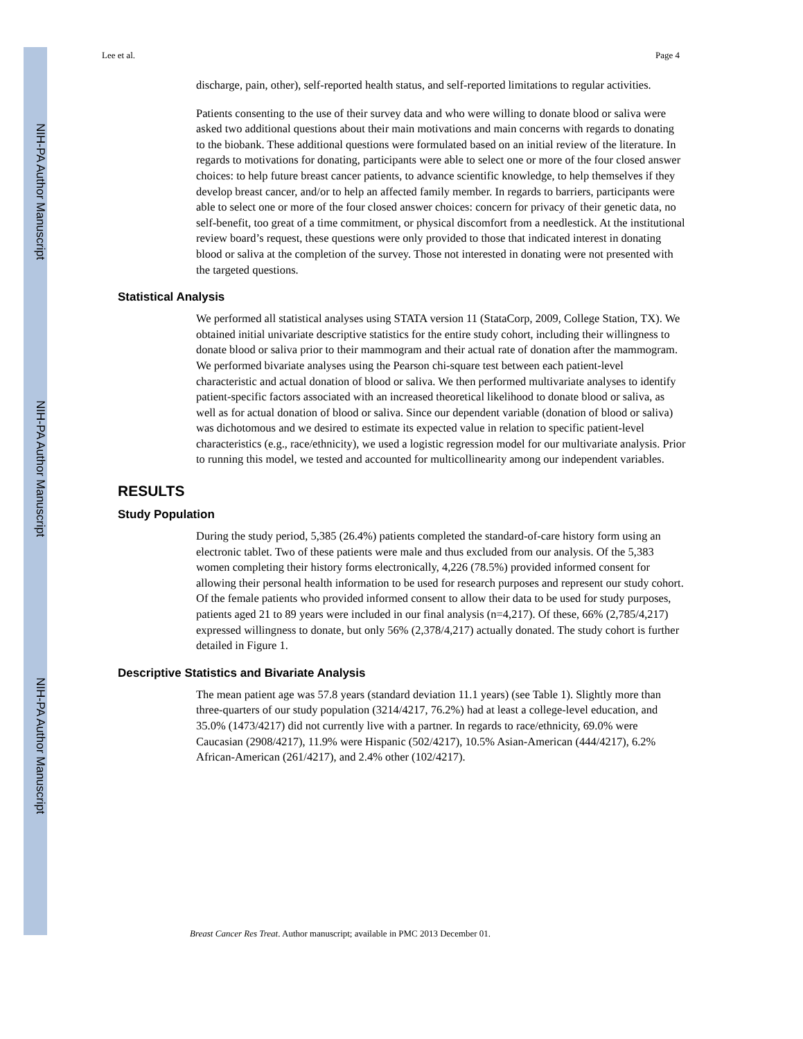NIH-PA Author Manuscript
NIH-PA Author Manuscript
NIH-PA Author Manuscript
Lee et al. Page 4
discharge, pain, other), self-reported health status, and self-reported limitations to regular activities.
Patients consenting to the use of their survey data and who were willing to donate blood or saliva were asked two additional questions about their main motivations and main concerns with regards to donating to the biobank. These additional questions were formulated based on an initial review of the literature. In regards to motivations for donating, participants were able to select one or more of the four closed answer choices: to help future breast cancer patients, to advance scientific knowledge, to help themselves if they develop breast cancer, and/or to help an affected family member. In regards to barriers, participants were able to select one or more of the four closed answer choices: concern for privacy of their genetic data, no self-benefit, too great of a time commitment, or physical discomfort from a needlestick. At the institutional review board’s request, these questions were only provided to those that indicated interest in donating blood or saliva at the completion of the survey. Those not interested in donating were not presented with the targeted questions.
Statistical Analysis
We performed all statistical analyses using STATA version 11 (StataCorp, 2009, College Station, TX). We obtained initial univariate descriptive statistics for the entire study cohort, including their willingness to donate blood or saliva prior to their mammogram and their actual rate of donation after the mammogram. We performed bivariate analyses using the Pearson chi-square test between each patient-level characteristic and actual donation of blood or saliva. We then performed multivariate analyses to identify patient-specific factors associated with an increased theoretical likelihood to donate blood or saliva, as well as for actual donation of blood or saliva. Since our dependent variable (donation of blood or saliva) was dichotomous and we desired to estimate its expected value in relation to specific patient-level characteristics (e.g., race/ethnicity), we used a logistic regression model for our multivariate analysis. Prior to running this model, we tested and accounted for multicollinearity among our independent variables.
RESULTS
Study Population
During the study period, 5,385 (26.4%) patients completed the standard-of-care history form using an electronic tablet. Two of these patients were male and thus excluded from our analysis. Of the 5,383 women completing their history forms electronically, 4,226 (78.5%) provided informed consent for allowing their personal health information to be used for research purposes and represent our study cohort. Of the female patients who provided informed consent to allow their data to be used for study purposes, patients aged 21 to 89 years were included in our final analysis (n=4,217). Of these, 66% (2,785/4,217) expressed willingness to donate, but only 56% (2,378/4,217) actually donated. The study cohort is further detailed in Figure 1.
Descriptive Statistics and Bivariate Analysis
The mean patient age was 57.8 years (standard deviation 11.1 years) (see Table 1). Slightly more than three-quarters of our study population (3214/4217, 76.2%) had at least a college-level education, and 35.0% (1473/4217) did not currently live with a partner. In regards to race/ethnicity, 69.0% were Caucasian (2908/4217), 11.9% were Hispanic (502/4217), 10.5% Asian-American (444/4217), 6.2% African-American (261/4217), and 2.4% other (102/4217).
Breast Cancer Res Treat. Author manuscript; available in PMC 2013 December 01.